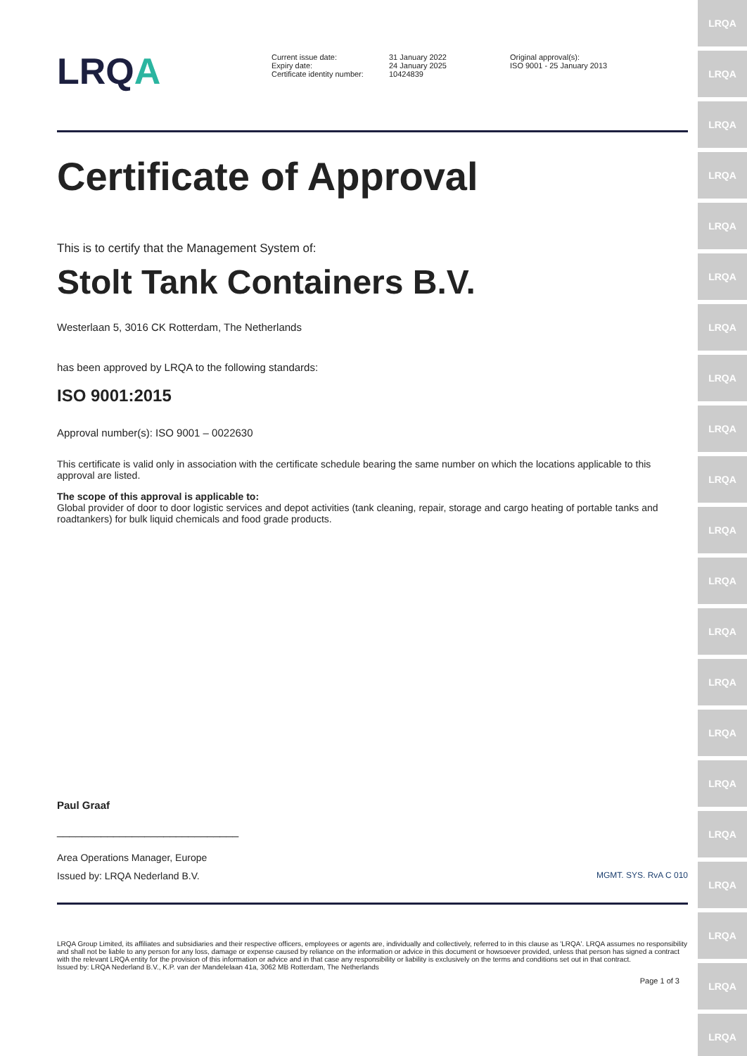LRQA
LRQA
LRQA
LRQA
LRQA
LRQA
LRQA
LRQA
LRQA
LRQA
LRQA
LRQA
LRQA
LRQA
LRQA
LRQA
LRQA
LRQA
LRQA
LRQA
LRQA
LRQA
Current issue date:
Expiry date:
Certificate identity number:
31 January 2022
24 January 2025
10424839
Original approval(s):
ISO 9001 - 25 January 2013
Certificate of Approval
This is to certify that the Management System of:
Stolt Tank Containers B.V.
Westerlaan 5, 3016 CK Rotterdam, The Netherlands
has been approved by LRQA to the following standards:
ISO 9001:2015
Approval number(s): ISO 9001 – 0022630
This certificate is valid only in association with the certificate schedule bearing the same number on which the locations applicable to this approval are listed.
The scope of this approval is applicable to:
Global provider of door to door logistic services and depot activities (tank cleaning, repair, storage and cargo heating of portable tanks and roadtankers) for bulk liquid chemicals and food grade products.
Paul Graaf
_____________________________
Area Operations Manager, Europe
Issued by: LRQA Nederland B.V. MGMT. SYS. RvA C 010
LRQA Group Limited, its affiliates and subsidiaries and their respective officers, employees or agents are, individually and collectively, referred to in this clause as 'LRQA'. LRQA assumes no responsibility and shall not be liable to any person for any loss, damage or expense caused by reliance on the information or advice in this document or howsoever provided, unless that person has signed a contract with the relevant LRQA entity for the provision of this information or advice and in that case any responsibility or liability is exclusively on the terms and conditions set out in that contract.
Issued by: LRQA Nederland B.V., K.P. van der Mandelelaan 41a, 3062 MB Rotterdam, The Netherlands
Page 1 of 3